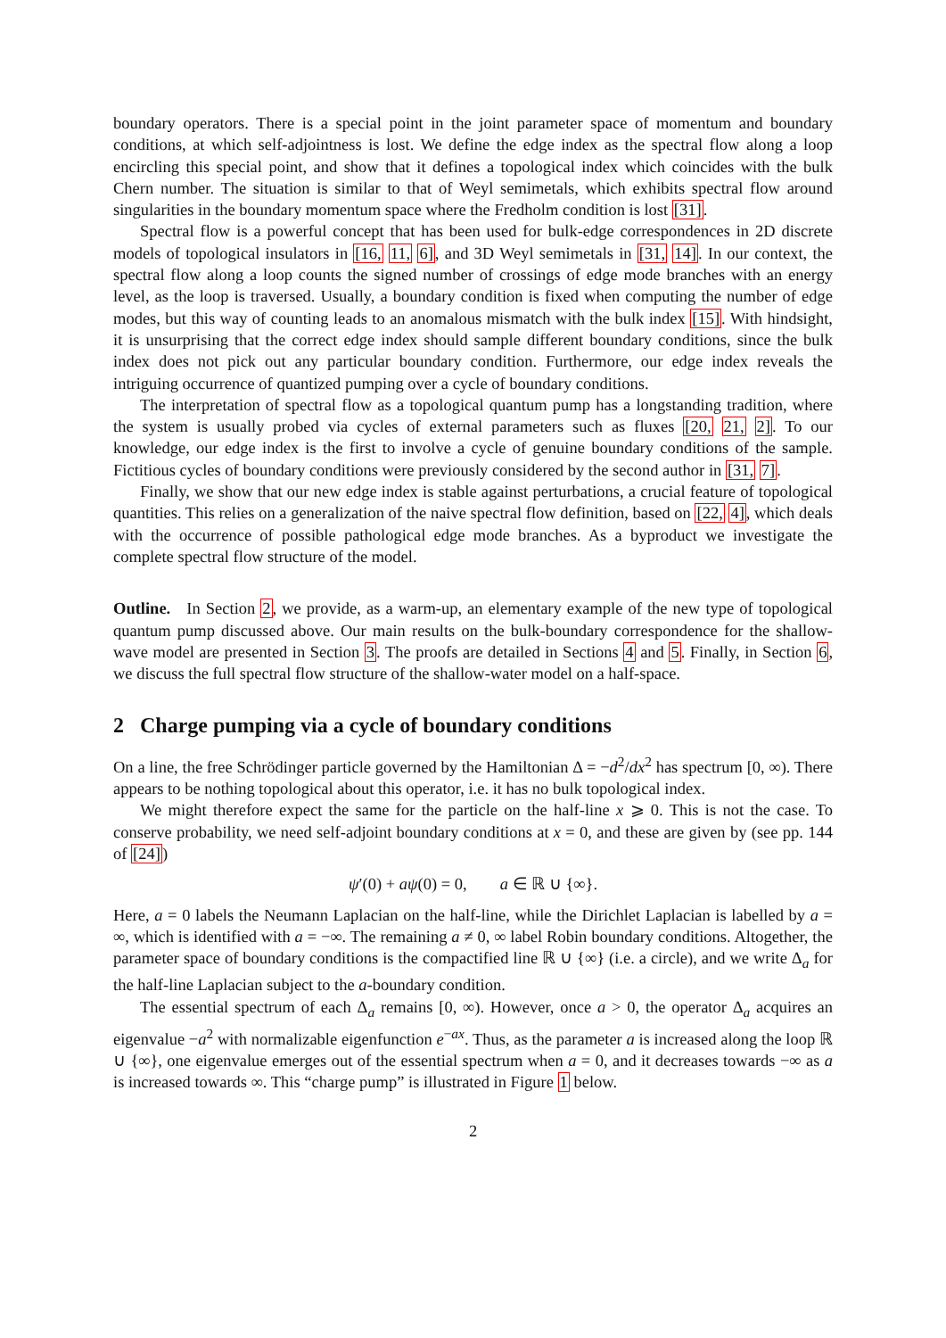boundary operators. There is a special point in the joint parameter space of momentum and boundary conditions, at which self-adjointness is lost. We define the edge index as the spectral flow along a loop encircling this special point, and show that it defines a topological index which coincides with the bulk Chern number. The situation is similar to that of Weyl semimetals, which exhibits spectral flow around singularities in the boundary momentum space where the Fredholm condition is lost [31].
Spectral flow is a powerful concept that has been used for bulk-edge correspondences in 2D discrete models of topological insulators in [16, 11, 6], and 3D Weyl semimetals in [31, 14]. In our context, the spectral flow along a loop counts the signed number of crossings of edge mode branches with an energy level, as the loop is traversed. Usually, a boundary condition is fixed when computing the number of edge modes, but this way of counting leads to an anomalous mismatch with the bulk index [15]. With hindsight, it is unsurprising that the correct edge index should sample different boundary conditions, since the bulk index does not pick out any particular boundary condition. Furthermore, our edge index reveals the intriguing occurrence of quantized pumping over a cycle of boundary conditions.
The interpretation of spectral flow as a topological quantum pump has a longstanding tradition, where the system is usually probed via cycles of external parameters such as fluxes [20, 21, 2]. To our knowledge, our edge index is the first to involve a cycle of genuine boundary conditions of the sample. Fictitious cycles of boundary conditions were previously considered by the second author in [31, 7].
Finally, we show that our new edge index is stable against perturbations, a crucial feature of topological quantities. This relies on a generalization of the naive spectral flow definition, based on [22, 4], which deals with the occurrence of possible pathological edge mode branches. As a byproduct we investigate the complete spectral flow structure of the model.
Outline. In Section 2, we provide, as a warm-up, an elementary example of the new type of topological quantum pump discussed above. Our main results on the bulk-boundary correspondence for the shallow-wave model are presented in Section 3. The proofs are detailed in Sections 4 and 5. Finally, in Section 6, we discuss the full spectral flow structure of the shallow-water model on a half-space.
2 Charge pumping via a cycle of boundary conditions
On a line, the free Schrödinger particle governed by the Hamiltonian Δ = −d<sup>2</sup>/dx<sup>2</sup> has spectrum [0, ∞). There appears to be nothing topological about this operator, i.e. it has no bulk topological index.
We might therefore expect the same for the particle on the half-line x ⩾ 0. This is not the case. To conserve probability, we need self-adjoint boundary conditions at x = 0, and these are given by (see pp. 144 of [24])
ψ′(0) + aψ(0) = 0, a ∈ ℝ ∪ {∞}.
Here, a = 0 labels the Neumann Laplacian on the half-line, while the Dirichlet Laplacian is labelled by a = ∞, which is identified with a = −∞. The remaining a ≠ 0, ∞ label Robin boundary conditions. Altogether, the parameter space of boundary conditions is the compactified line ℝ ∪ {∞} (i.e. a circle), and we write Δ<sub>a</sub> for the half-line Laplacian subject to the a-boundary condition.
The essential spectrum of each Δ<sub>a</sub> remains [0, ∞). However, once a > 0, the operator Δ<sub>a</sub> acquires an eigenvalue −a<sup>2</sup> with normalizable eigenfunction e<sup>−ax</sup>. Thus, as the parameter a is increased along the loop ℝ ∪ {∞}, one eigenvalue emerges out of the essential spectrum when a = 0, and it decreases towards −∞ as a is increased towards ∞. This “charge pump” is illustrated in Figure 1 below.
2